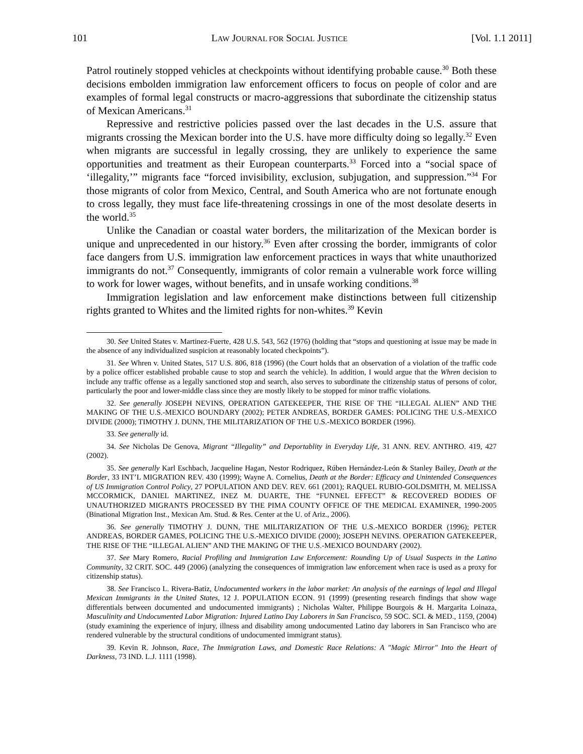101 LAW JOURNAL FOR SOCIAL JUSTICE [Vol. 1.1 2011]
Patrol routinely stopped vehicles at checkpoints without identifying probable cause.<sup>30</sup> Both these decisions embolden immigration law enforcement officers to focus on people of color and are examples of formal legal constructs or macro-aggressions that subordinate the citizenship status of Mexican Americans.<sup>31</sup>
Repressive and restrictive policies passed over the last decades in the U.S. assure that migrants crossing the Mexican border into the U.S. have more difficulty doing so legally.<sup>32</sup> Even when migrants are successful in legally crossing, they are unlikely to experience the same opportunities and treatment as their European counterparts.<sup>33</sup> Forced into a “social space of ‘illegality,’” migrants face “forced invisibility, exclusion, subjugation, and suppression.”<sup>34</sup> For those migrants of color from Mexico, Central, and South America who are not fortunate enough to cross legally, they must face life-threatening crossings in one of the most desolate deserts in the world.<sup>35</sup>
Unlike the Canadian or coastal water borders, the militarization of the Mexican border is unique and unprecedented in our history.<sup>36</sup> Even after crossing the border, immigrants of color face dangers from U.S. immigration law enforcement practices in ways that white unauthorized immigrants do not.<sup>37</sup> Consequently, immigrants of color remain a vulnerable work force willing to work for lower wages, without benefits, and in unsafe working conditions.<sup>38</sup>
Immigration legislation and law enforcement make distinctions between full citizenship rights granted to Whites and the limited rights for non-whites.<sup>39</sup> Kevin
30. See United States v. Martinez-Fuerte, 428 U.S. 543, 562 (1976) (holding that “stops and questioning at issue may be made in the absence of any individualized suspicion at reasonably located checkpoints”).
31. See Whren v. United States, 517 U.S. 806, 818 (1996) (the Court holds that an observation of a violation of the traffic code by a police officer established probable cause to stop and search the vehicle). In addition, I would argue that the Whren decision to include any traffic offense as a legally sanctioned stop and search, also serves to subordinate the citizenship status of persons of color, particularly the poor and lower-middle class since they are mostly likely to be stopped for minor traffic violations.
32. See generally JOSEPH NEVINS, OPERATION GATEKEEPER, THE RISE OF THE “ILLEGAL ALIEN” AND THE MAKING OF THE U.S.-MEXICO BOUNDARY (2002); PETER ANDREAS, BORDER GAMES: POLICING THE U.S.-MEXICO DIVIDE (2000); TIMOTHY J. DUNN, THE MILITARIZATION OF THE U.S.-MEXICO BORDER (1996).
33. See generally id.
34. See Nicholas De Genova, Migrant “Illegality” and Deportablity in Everyday Life, 31 ANN. REV. ANTHRO. 419, 427 (2002).
35. See generally Karl Eschbach, Jacqueline Hagan, Nestor Rodriquez, Rúben Hernández-León & Stanley Bailey, Death at the Border, 33 INT’L MIGRATION REV. 430 (1999); Wayne A. Cornelius, Death at the Border: Efficacy and Unintended Consequences of US Immigration Control Policy, 27 POPULATION AND DEV. REV. 661 (2001); RAQUEL RUBIO-GOLDSMITH, M. MELISSA MCCORMICK, DANIEL MARTINEZ, INEZ M. DUARTE, THE “FUNNEL EFFECT” & RECOVERED BODIES OF UNAUTHORIZED MIGRANTS PROCESSED BY THE PIMA COUNTY OFFICE OF THE MEDICAL EXAMINER, 1990-2005 (Binational Migration Inst., Mexican Am. Stud. & Res. Center at the U. of Ariz., 2006).
36. See generally TIMOTHY J. DUNN, THE MILITARIZATION OF THE U.S.-MEXICO BORDER (1996); PETER ANDREAS, BORDER GAMES, POLICING THE U.S.-MEXICO DIVIDE (2000); JOSEPH NEVINS. OPERATION GATEKEEPER, THE RISE OF THE “ILLEGAL ALIEN” AND THE MAKING OF THE U.S.-MEXICO BOUNDARY (2002).
37. See Mary Romero, Racial Profiling and Immigration Law Enforcement: Rounding Up of Usual Suspects in the Latino Community, 32 CRIT. SOC. 449 (2006) (analyzing the consequences of immigration law enforcement when race is used as a proxy for citizenship status).
38. See Francisco L. Rivera-Batiz, Undocumented workers in the labor market: An analysis of the earnings of legal and Illegal Mexican Immigrants in the United States, 12 J. POPULATION ECON. 91 (1999) (presenting research findings that show wage differentials between documented and undocumented immigrants) ; Nicholas Walter, Philippe Bourgois & H. Margarita Loinaza, Masculinity and Undocumented Labor Migration: Injured Latino Day Laborers in San Francisco, 59 SOC. SCI. & MED., 1159, (2004) (study examining the experience of injury, illness and disability among undocumented Latino day laborers in San Francisco who are rendered vulnerable by the structural conditions of undocumented immigrant status).
39. Kevin R. Johnson, Race, The Immigration Laws, and Domestic Race Relations: A "Magic Mirror" Into the Heart of Darkness, 73 IND. L.J. 1111 (1998).